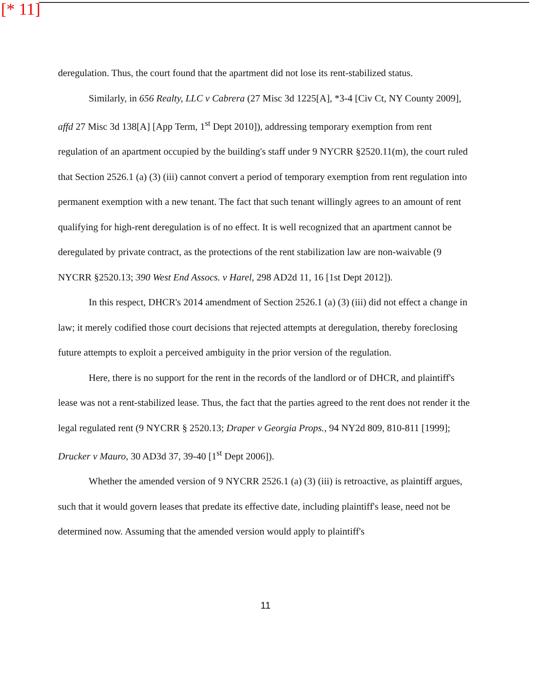[* 11]
deregulation. Thus, the court found that the apartment did not lose its rent-stabilized status.
Similarly, in 656 Realty, LLC v Cabrera (27 Misc 3d 1225[A], *3-4 [Civ Ct, NY County 2009], affd 27 Misc 3d 138[A] [App Term, 1<sup>st</sup> Dept 2010]), addressing temporary exemption from rent regulation of an apartment occupied by the building's staff under 9 NYCRR §2520.11(m), the court ruled that Section 2526.1 (a) (3) (iii) cannot convert a period of temporary exemption from rent regulation into permanent exemption with a new tenant. The fact that such tenant willingly agrees to an amount of rent qualifying for high-rent deregulation is of no effect. It is well recognized that an apartment cannot be deregulated by private contract, as the protections of the rent stabilization law are non-waivable (9 NYCRR §2520.13; 390 West End Assocs. v Harel, 298 AD2d 11, 16 [1st Dept 2012]).
In this respect, DHCR's 2014 amendment of Section 2526.1 (a) (3) (iii) did not effect a change in law; it merely codified those court decisions that rejected attempts at deregulation, thereby foreclosing future attempts to exploit a perceived ambiguity in the prior version of the regulation.
Here, there is no support for the rent in the records of the landlord or of DHCR, and plaintiff's lease was not a rent-stabilized lease. Thus, the fact that the parties agreed to the rent does not render it the legal regulated rent (9 NYCRR § 2520.13; Draper v Georgia Props., 94 NY2d 809, 810-811 [1999]; Drucker v Mauro, 30 AD3d 37, 39-40 [1<sup>st</sup> Dept 2006]).
Whether the amended version of 9 NYCRR 2526.1 (a) (3) (iii) is retroactive, as plaintiff argues, such that it would govern leases that predate its effective date, including plaintiff's lease, need not be determined now. Assuming that the amended version would apply to plaintiff's
11